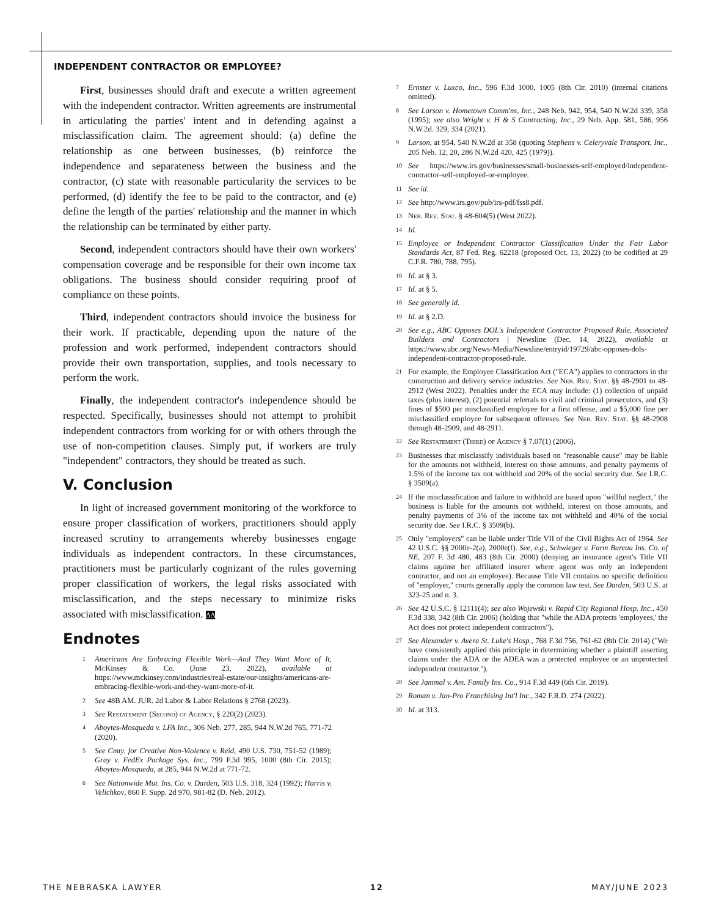INDEPENDENT CONTRACTOR OR EMPLOYEE?
First, businesses should draft and execute a written agreement with the independent contractor. Written agreements are instrumental in articulating the parties' intent and in defending against a misclassification claim. The agreement should: (a) define the relationship as one between businesses, (b) reinforce the independence and separateness between the business and the contractor, (c) state with reasonable particularity the services to be performed, (d) identify the fee to be paid to the contractor, and (e) define the length of the parties' relationship and the manner in which the relationship can be terminated by either party.
Second, independent contractors should have their own workers' compensation coverage and be responsible for their own income tax obligations. The business should consider requiring proof of compliance on these points.
Third, independent contractors should invoice the business for their work. If practicable, depending upon the nature of the profession and work performed, independent contractors should provide their own transportation, supplies, and tools necessary to perform the work.
Finally, the independent contractor's independence should be respected. Specifically, businesses should not attempt to prohibit independent contractors from working for or with others through the use of non-competition clauses. Simply put, if workers are truly "independent" contractors, they should be treated as such.
V. Conclusion
In light of increased government monitoring of the workforce to ensure proper classification of workers, practitioners should apply increased scrutiny to arrangements whereby businesses engage individuals as independent contractors. In these circumstances, practitioners must be particularly cognizant of the rules governing proper classification of workers, the legal risks associated with misclassification, and the steps necessary to minimize risks associated with misclassification. ΔΔ
Endnotes
<sup>1</sup> Americans Are Embracing Flexible Work—And They Want More of It, Mc Kinsey & Co. (June 23, 2022), available at https://www.mckinsey.com/industries/real-estate/our-insights/americans-are-embracing-flexible-work-and-they-want-more-of-it.
<sup>2</sup> See 48B AM. JUR. 2d Labor & Labor Relations § 2768 (2023).
<sup>3</sup> See Restatement (Second) of Agency, § 220(2) (2023).
<sup>4</sup> Aboytes-Mosqueda v. LFA Inc., 306 Neb. 277, 285, 944 N.W.2d 765, 771-72 (2020).
<sup>5</sup> See Cmty. for Creative Non-Violence v. Reid, 490 U.S. 730, 751-52 (1989); Gray v. FedEx Package Sys. Inc., 799 F.3d 995, 1000 (8th Cir. 2015); Aboytes-Mosqueda, at 285, 944 N.W.2d at 771-72.
<sup>6</sup> See Nationwide Mut. Ins. Co. v. Darden, 503 U.S. 318, 324 (1992); Harris v. Velichkov, 860 F. Supp. 2d 970, 981-82 (D. Neb. 2012).
<sup>7</sup> Ernster v. Luxco, Inc., 596 F.3d 1000, 1005 (8th Cir. 2010) (internal citations omitted).
<sup>8</sup> See Larson v. Hometown Comm'ns, Inc., 248 Neb. 942, 954, 540 N.W.2d 339, 358 (1995); see also Wright v. H & S Contracting, Inc., 29 Neb. App. 581, 586, 956 N.W.2d. 329, 334 (2021).
<sup>9</sup> Larson, at 954, 540 N.W.2d at 358 (quoting Stephens v. Celeryvale Transport, Inc., 205 Neb. 12, 20, 286 N.W.2d 420, 425 (1979)).
<sup>10</sup> See https://www.irs.gov/businesses/small-businesses-self-employed/independent-contractor-self-employed-or-employee.
<sup>11</sup> See id.
<sup>12</sup> See http://www.irs.gov/pub/irs-pdf/fss8.pdf.
<sup>13</sup> Neb. Rev. Stat. § 48-604(5) (West 2022).
<sup>14</sup> Id.
<sup>15</sup> Employee or Independent Contractor Classification Under the Fair Labor Standards Act, 87 Fed. Reg. 62218 (proposed Oct. 13, 2022) (to be codified at 29 C.F.R. 780, 788, 795).
<sup>16</sup> Id. at § 3.
<sup>17</sup> Id. at § 5.
<sup>18</sup> See generally id.
<sup>19</sup> Id. at § 2.D.
<sup>20</sup> See e.g., ABC Opposes DOL's Independent Contractor Proposed Rule, Associated Builders and Contractors | Newsline (Dec. 14, 2022), available at https://www.abc.org/News-Media/Newsline/entryid/19729/abc-opposes-dols-independent-contractor-proposed-rule.
<sup>21</sup> For example, the Employee Classification Act ("ECA") applies to contractors in the construction and delivery service industries. See Neb. Rev. Stat. §§ 48-2901 to 48-2912 (West 2022). Penalties under the ECA may include: (1) collection of unpaid taxes (plus interest), (2) potential referrals to civil and criminal prosecutors, and (3) fines of $500 per misclassified employee for a first offense, and a $5,000 fine per misclassified employee for subsequent offenses. See Neb. Rev. Stat. §§ 48-2908 through 48-2909, and 48-2911.
<sup>22</sup> See Restatement (Third) of Agency § 7.07(1) (2006).
<sup>23</sup> Businesses that misclassify individuals based on "reasonable cause" may be liable for the amounts not withheld, interest on those amounts, and penalty payments of 1.5% of the income tax not withheld and 20% of the social security due. See I.R.C. § 3509(a).
<sup>24</sup> If the misclassification and failure to withhold are based upon "willful neglect," the business is liable for the amounts not withheld, interest on those amounts, and penalty payments of 3% of the income tax not withheld and 40% of the social security due. See I.R.C. § 3509(b).
<sup>25</sup> Only "employers" can be liable under Title VII of the Civil Rights Act of 1964. See 42 U.S.C. §§ 2000e-2(a), 2000e(f). See, e.g., Schwieger v. Farm Bureau Ins. Co. of NE, 207 F. 3d 480, 483 (8th Cir. 2000) (denying an insurance agent's Title VII claims against her affiliated insurer where agent was only an independent contractor, and not an employee). Because Title VII contains no specific definition of "employer," courts generally apply the common law test. See Darden, 503 U.S. at 323-25 and n. 3.
<sup>26</sup> See 42 U.S.C. § 12111(4); see also Wojewski v. Rapid City Regional Hosp. Inc., 450 F.3d 338, 342 (8th Cir. 2006) (holding that "while the ADA protects 'employees,' the Act does not protect independent contractors").
<sup>27</sup> See Alexander v. Avera St. Luke's Hosp., 768 F.3d 756, 761-62 (8th Cir. 2014) ("We have consistently applied this principle in determining whether a plaintiff asserting claims under the ADA or the ADEA was a protected employee or an unprotected independent contractor.").
<sup>28</sup> See Jammal v. Am. Family Ins. Co., 914 F.3d 449 (6th Cir. 2019).
<sup>29</sup> Roman v. Jan-Pro Franchising Int'l Inc., 342 F.R.D. 274 (2022).
<sup>30</sup> Id. at 313.
THE NEBRASKA LAWYER 12 MAY/JUNE 2023